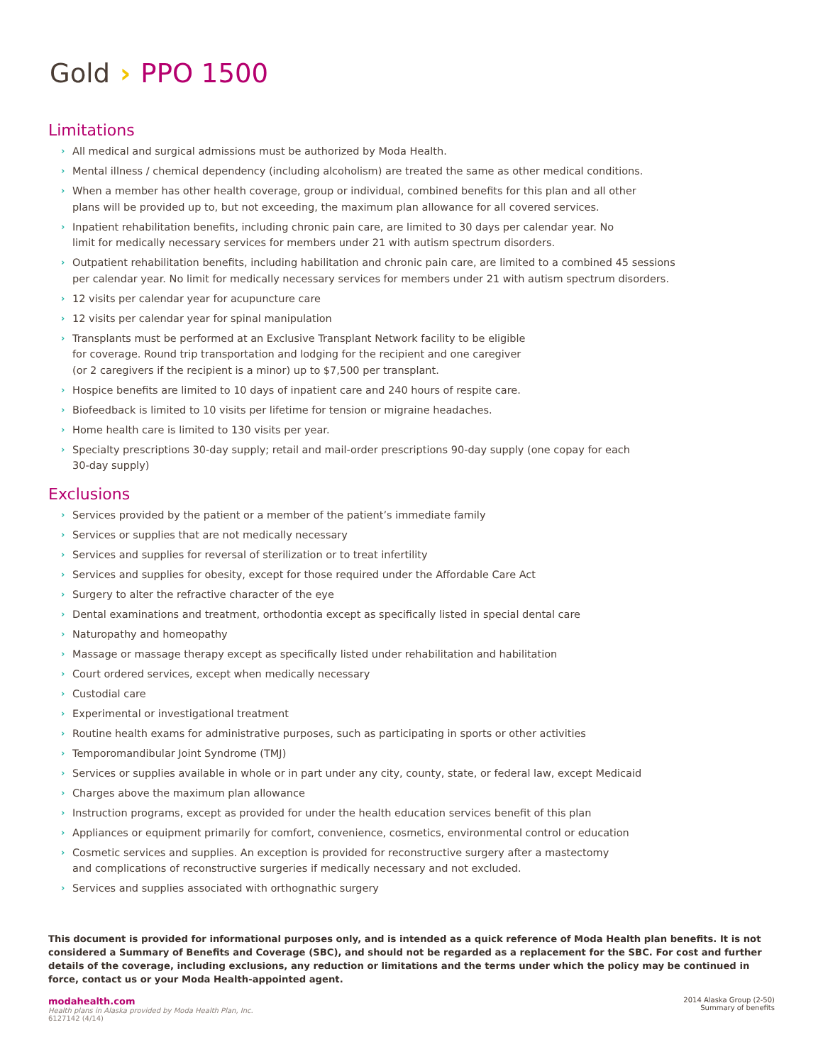Gold › PPO 1500
Limitations
› All medical and surgical admissions must be authorized by Moda Health.
› Mental illness / chemical dependency (including alcoholism) are treated the same as other medical conditions.
› When a member has other health coverage, group or individual, combined benefits for this plan and all other
plans will be provided up to, but not exceeding, the maximum plan allowance for all covered services.
› Inpatient rehabilitation benefits, including chronic pain care, are limited to 30 days per calendar year. No
limit for medically necessary services for members under 21 with autism spectrum disorders.
› Outpatient rehabilitation benefits, including habilitation and chronic pain care, are limited to a combined 45 sessions
per calendar year. No limit for medically necessary services for members under 21 with autism spectrum disorders.
› 12 visits per calendar year for acupuncture care
› 12 visits per calendar year for spinal manipulation
› Transplants must be performed at an Exclusive Transplant Network facility to be eligible
for coverage. Round trip transportation and lodging for the recipient and one caregiver
(or 2 caregivers if the recipient is a minor) up to $7,500 per transplant.
› Hospice benefits are limited to 10 days of inpatient care and 240 hours of respite care.
› Biofeedback is limited to 10 visits per lifetime for tension or migraine headaches.
› Home health care is limited to 130 visits per year.
› Specialty prescriptions 30-day supply; retail and mail-order prescriptions 90-day supply (one copay for each
30-day supply)
Exclusions
› Services provided by the patient or a member of the patient’s immediate family
› Services or supplies that are not medically necessary
› Services and supplies for reversal of sterilization or to treat infertility
› Services and supplies for obesity, except for those required under the Affordable Care Act
› Surgery to alter the refractive character of the eye
› Dental examinations and treatment, orthodontia except as specifically listed in special dental care
› Naturopathy and homeopathy
› Massage or massage therapy except as specifically listed under rehabilitation and habilitation
› Court ordered services, except when medically necessary
› Custodial care
› Experimental or investigational treatment
› Routine health exams for administrative purposes, such as participating in sports or other activities
› Temporomandibular Joint Syndrome (TMJ)
› Services or supplies available in whole or in part under any city, county, state, or federal law, except Medicaid
› Charges above the maximum plan allowance
› Instruction programs, except as provided for under the health education services benefit of this plan
› Appliances or equipment primarily for comfort, convenience, cosmetics, environmental control or education
› Cosmetic services and supplies. An exception is provided for reconstructive surgery after a mastectomy
and complications of reconstructive surgeries if medically necessary and not excluded.
› Services and supplies associated with orthognathic surgery
This document is provided for informational purposes only, and is intended as a quick reference of Moda Health plan benefits. It is not considered a Summary of Benefits and Coverage (SBC), and should not be regarded as a replacement for the SBC. For cost and further details of the coverage, including exclusions, any reduction or limitations and the terms under which the policy may be continued in force, contact us or your Moda Health-appointed agent.
modahealth.com
Health plans in Alaska provided by Moda Health Plan, Inc.
6127142 (4/14)
2014 Alaska Group (2-50)
Summary of benefits